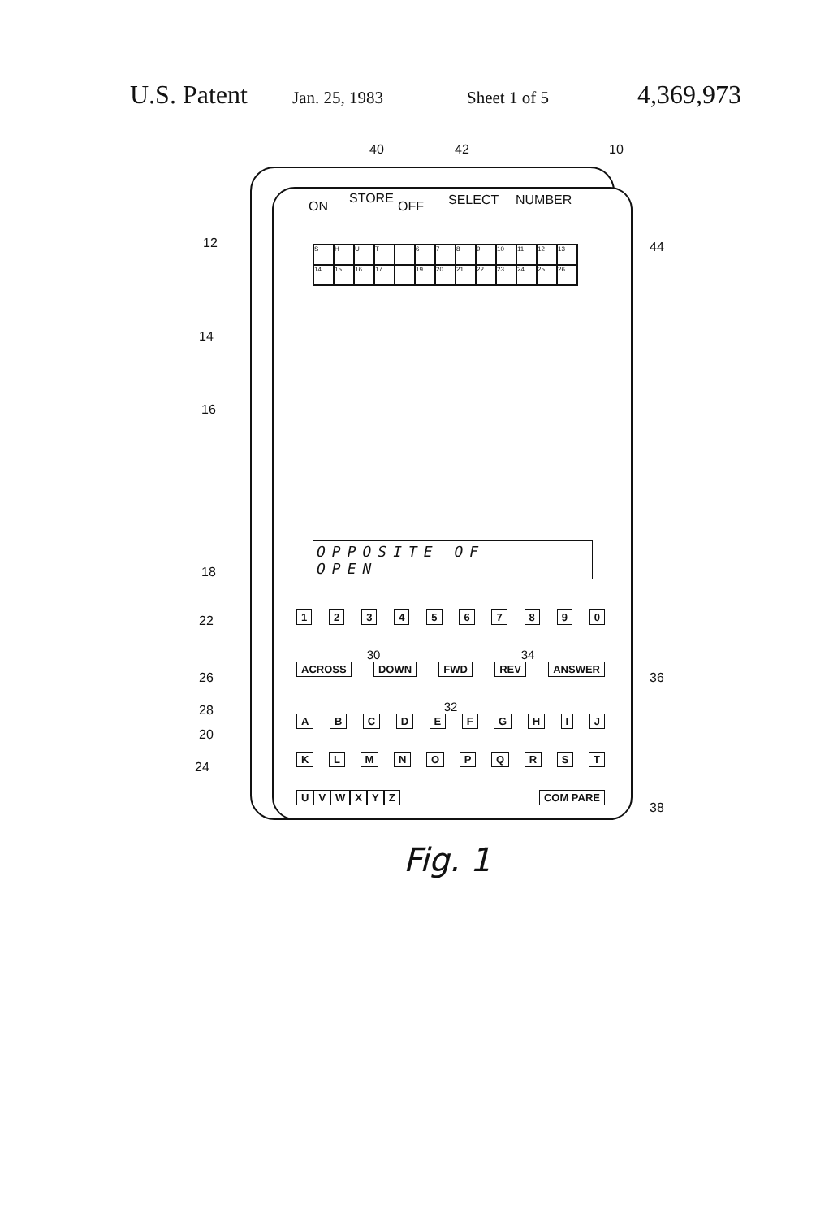U.S. Patent Jan. 25, 1983 Sheet 1 of 5 4,369,973
40 42 10
ON
STORE
OFF SELECT NUMBER
12 44
14
16
18
S
H
U
T
6
7
8
9
10
11
12
13
14
15
16
17
19
20
21
22
23
24
25
26
OPPOSITE OF
OPEN
22
26
28
20
24
36
38
1234567890
30 34
ACROSS DOWN FWD REV ANSWER
32
ABCDEFGHIJ
KLMNOPQRST
UVWXYZ COM PARE
Fig. 1